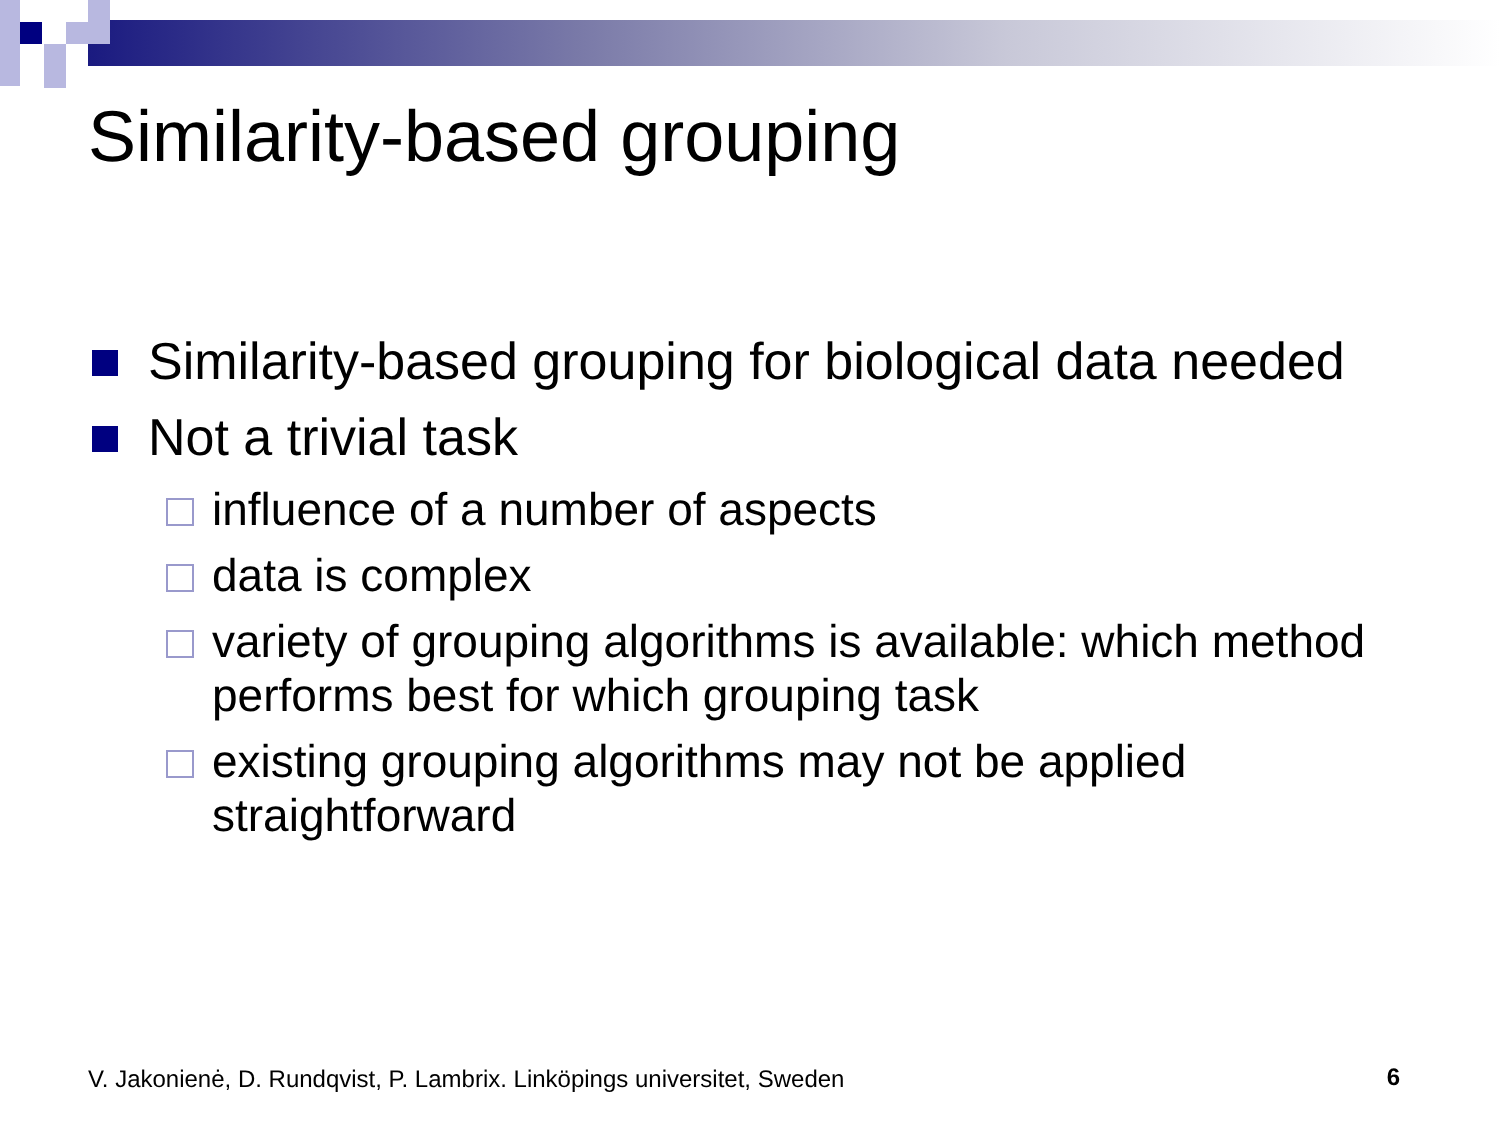Similarity-based grouping
Similarity-based grouping for biological data needed
Not a trivial task
influence of a number of aspects
data is complex
variety of grouping algorithms is available: which method performs best for which grouping task
existing grouping algorithms may not be applied straightforward
V. Jakonienė, D. Rundqvist, P. Lambrix. Linköpings universitet, Sweden
6